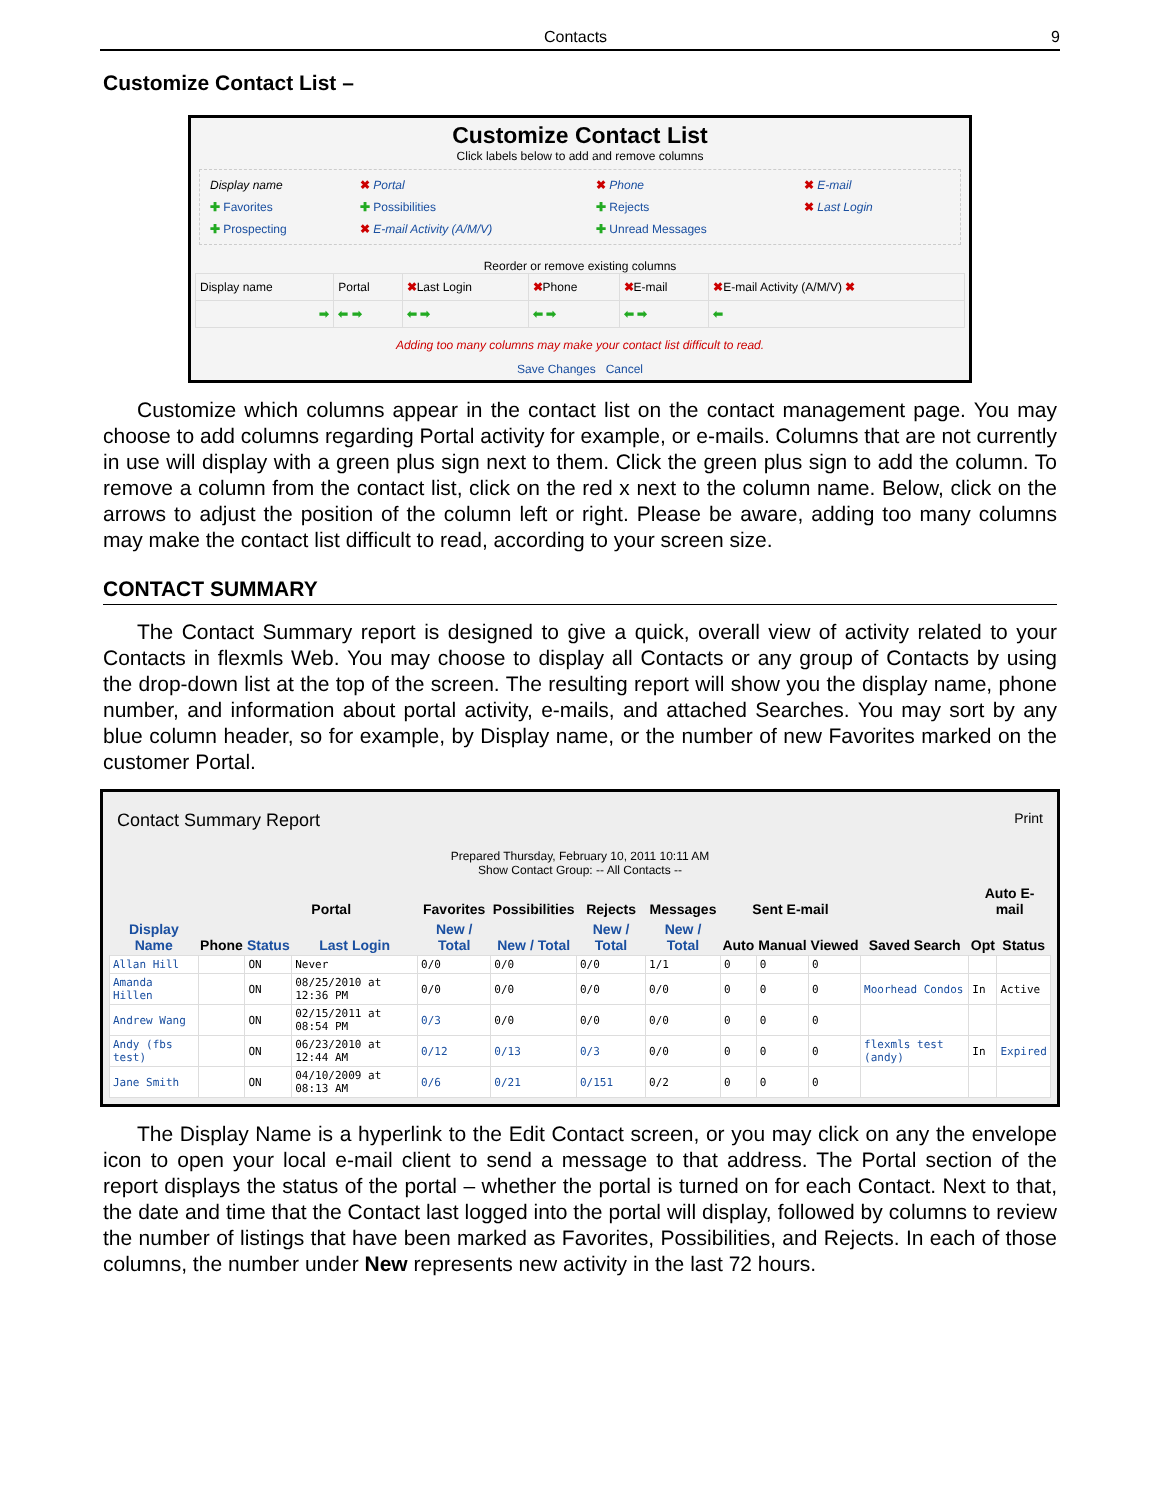Contacts 9
Customize Contact List –
Customize Contact List
Click labels below to add and remove columns
Display name ✖ Portal ✖ Phone ✖ E-mail ✚ Favorites ✚ Possibilities ✚ Rejects ✖ Last Login ✚ Prospecting ✖ E-mail Activity (A/M/V) ✚ Unread Messages
Reorder or remove existing columns
| Display name | Portal | ✖ Last Login | ✖ Phone | ✖ E-mail | ✖ E-mail Activity (A/M/V) ✖ |
| ➡ | ⬅ ➡ | ⬅ ➡ | ⬅ ➡ | ⬅ ➡ | ⬅ |
Adding too many columns may make your contact list difficult to read.
Save Changes Cancel
Customize which columns appear in the contact list on the contact management page. You may choose to add columns regarding Portal activity for example, or e-mails. Columns that are not currently in use will display with a green plus sign next to them. Click the green plus sign to add the column. To remove a column from the contact list, click on the red x next to the column name. Below, click on the arrows to adjust the position of the column left or right. Please be aware, adding too many columns may make the contact list difficult to read, according to your screen size.
CONTACT SUMMARY
The Contact Summary report is designed to give a quick, overall view of activity related to your Contacts in flexmls Web. You may choose to display all Contacts or any group of Contacts by using the drop-down list at the top of the screen. The resulting report will show you the display name, phone number, and information about portal activity, e-mails, and attached Searches. You may sort by any blue column header, so for example, by Display name, or the number of new Favorites marked on the customer Portal.
Contact Summary Report Print
Prepared Thursday, February 10, 2011 10:11 AM
Show Contact Group: -- All Contacts --
| | | Portal | | Favorites | Possibilities | Rejects | Messages | Sent E-mail | | | | Auto E-mail | |
| --- | --- | --- | --- | --- | --- | --- | --- | --- | --- | --- | --- | --- | --- |
| Display Name | Phone | Status | Last Login | New / Total | New / Total | New / Total | New / Total | Auto | Manual | Viewed | Saved Search | Opt | Status |
| Allan Hill | | ON | Never | 0/0 | 0/0 | 0/0 | 1/1 | 0 | 0 | 0 | | | |
| Amanda Hillen | | ON | 08/25/2010 at 12:36 PM | 0/0 | 0/0 | 0/0 | 0/0 | 0 | 0 | 0 | Moorhead Condos | In | Active |
| Andrew Wang | | ON | 02/15/2011 at 08:54 PM | 0/3 | 0/0 | 0/0 | 0/0 | 0 | 0 | 0 | | | |
| Andy (fbs test) | | ON | 06/23/2010 at 12:44 AM | 0/12 | 0/13 | 0/3 | 0/0 | 0 | 0 | 0 | flexmls test (andy) | In | Expired |
| Jane Smith | | ON | 04/10/2009 at 08:13 AM | 0/6 | 0/21 | 0/151 | 0/2 | 0 | 0 | 0 | | | |
The Display Name is a hyperlink to the Edit Contact screen, or you may click on any the envelope icon to open your local e-mail client to send a message to that address. The Portal section of the report displays the status of the portal – whether the portal is turned on for each Contact. Next to that, the date and time that the Contact last logged into the portal will display, followed by columns to review the number of listings that have been marked as Favorites, Possibilities, and Rejects. In each of those columns, the number under New represents new activity in the last 72 hours.